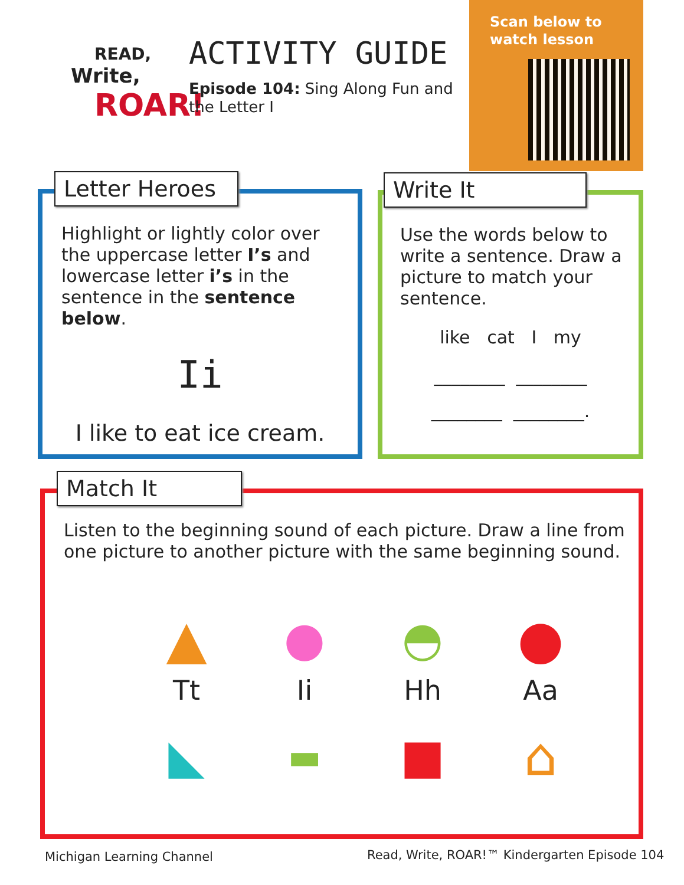READ,
Write,
ROAR!
ACTIVITY GUIDE
Episode 104: Sing Along Fun and the Letter I
Scan below to
watch lesson
Highlight or lightly color over the uppercase letter I’s and lowercase letter i’s in the sentence in the sentence below.
Ii
I like to eat ice cream.
Letter Heroes
Use the words below to write a sentence. Draw a picture to match your sentence.
like cat I my
________ ________
________ ________.
Write It
Listen to the beginning sound of each picture. Draw a line from one picture to another picture with the same beginning sound.
▲
●
◓
●
Tt
Ii
Hh
Aa
◣
▬
■
⌂
Match It
Michigan Learning Channel
Read, Write, ROAR!™ Kindergarten Episode 104